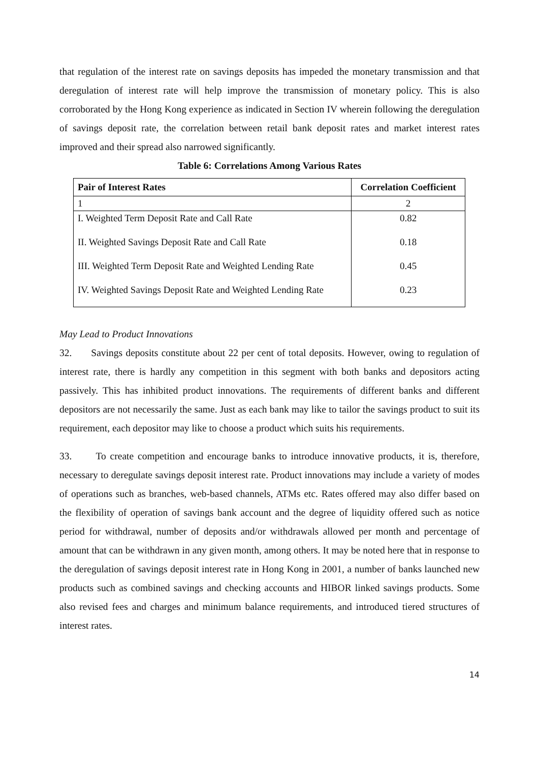that regulation of the interest rate on savings deposits has impeded the monetary transmission and that deregulation of interest rate will help improve the transmission of monetary policy. This is also corroborated by the Hong Kong experience as indicated in Section IV wherein following the deregulation of savings deposit rate, the correlation between retail bank deposit rates and market interest rates improved and their spread also narrowed significantly.
Table 6: Correlations Among Various Rates
| Pair of Interest Rates | Correlation Coefficient |
| --- | --- |
| 1 | 2 |
| I. Weighted Term Deposit Rate and Call Rate | 0.82 |
| II. Weighted Savings Deposit Rate and Call Rate | 0.18 |
| III. Weighted Term Deposit Rate and Weighted Lending Rate | 0.45 |
| IV. Weighted Savings Deposit Rate and Weighted Lending Rate | 0.23 |
May Lead to Product Innovations
32. Savings deposits constitute about 22 per cent of total deposits. However, owing to regulation of interest rate, there is hardly any competition in this segment with both banks and depositors acting passively. This has inhibited product innovations. The requirements of different banks and different depositors are not necessarily the same. Just as each bank may like to tailor the savings product to suit its requirement, each depositor may like to choose a product which suits his requirements.
33. To create competition and encourage banks to introduce innovative products, it is, therefore, necessary to deregulate savings deposit interest rate. Product innovations may include a variety of modes of operations such as branches, web-based channels, ATMs etc. Rates offered may also differ based on the flexibility of operation of savings bank account and the degree of liquidity offered such as notice period for withdrawal, number of deposits and/or withdrawals allowed per month and percentage of amount that can be withdrawn in any given month, among others. It may be noted here that in response to the deregulation of savings deposit interest rate in Hong Kong in 2001, a number of banks launched new products such as combined savings and checking accounts and HIBOR linked savings products. Some also revised fees and charges and minimum balance requirements, and introduced tiered structures of interest rates.
14